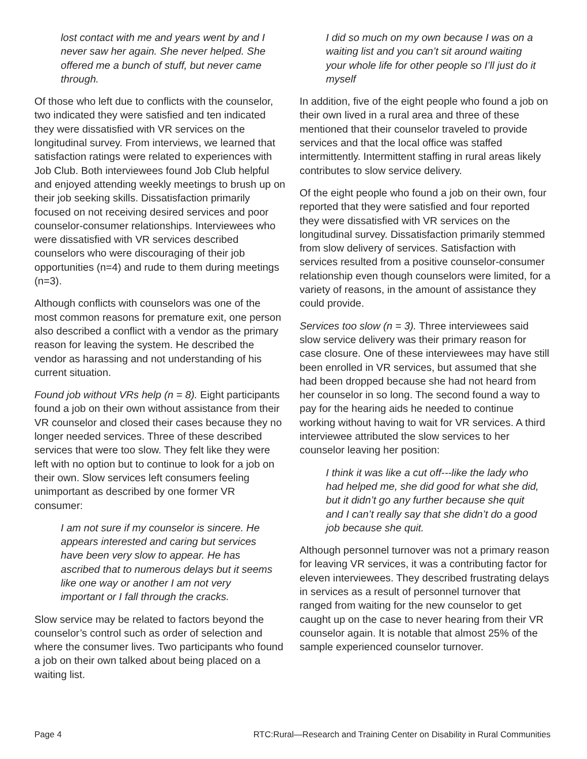lost contact with me and years went by and I never saw her again. She never helped. She offered me a bunch of stuff, but never came through.
Of those who left due to conflicts with the counselor, two indicated they were satisfied and ten indicated they were dissatisfied with VR services on the longitudinal survey. From interviews, we learned that satisfaction ratings were related to experiences with Job Club. Both interviewees found Job Club helpful and enjoyed attending weekly meetings to brush up on their job seeking skills. Dissatisfaction primarily focused on not receiving desired services and poor counselor-consumer relationships. Interviewees who were dissatisfied with VR services described counselors who were discouraging of their job opportunities (n=4) and rude to them during meetings (n=3).
Although conflicts with counselors was one of the most common reasons for premature exit, one person also described a conflict with a vendor as the primary reason for leaving the system. He described the vendor as harassing and not understanding of his current situation.
Found job without VRs help (n = 8). Eight participants found a job on their own without assistance from their VR counselor and closed their cases because they no longer needed services. Three of these described services that were too slow. They felt like they were left with no option but to continue to look for a job on their own. Slow services left consumers feeling unimportant as described by one former VR consumer:
I am not sure if my counselor is sincere. He appears interested and caring but services have been very slow to appear. He has ascribed that to numerous delays but it seems like one way or another I am not very important or I fall through the cracks.
Slow service may be related to factors beyond the counselor’s control such as order of selection and where the consumer lives. Two participants who found a job on their own talked about being placed on a waiting list.
I did so much on my own because I was on a waiting list and you can’t sit around waiting your whole life for other people so I’ll just do it myself
In addition, five of the eight people who found a job on their own lived in a rural area and three of these mentioned that their counselor traveled to provide services and that the local office was staffed intermittently. Intermittent staffing in rural areas likely contributes to slow service delivery.
Of the eight people who found a job on their own, four reported that they were satisfied and four reported they were dissatisfied with VR services on the longitudinal survey. Dissatisfaction primarily stemmed from slow delivery of services. Satisfaction with services resulted from a positive counselor-consumer relationship even though counselors were limited, for a variety of reasons, in the amount of assistance they could provide.
Services too slow (n = 3). Three interviewees said slow service delivery was their primary reason for case closure. One of these interviewees may have still been enrolled in VR services, but assumed that she had been dropped because she had not heard from her counselor in so long. The second found a way to pay for the hearing aids he needed to continue working without having to wait for VR services. A third interviewee attributed the slow services to her counselor leaving her position:
I think it was like a cut off---like the lady who had helped me, she did good for what she did, but it didn’t go any further because she quit and I can’t really say that she didn’t do a good job because she quit.
Although personnel turnover was not a primary reason for leaving VR services, it was a contributing factor for eleven interviewees. They described frustrating delays in services as a result of personnel turnover that ranged from waiting for the new counselor to get caught up on the case to never hearing from their VR counselor again. It is notable that almost 25% of the sample experienced counselor turnover.
Page 4 RTC:Rural—Research and Training Center on Disability in Rural Communities